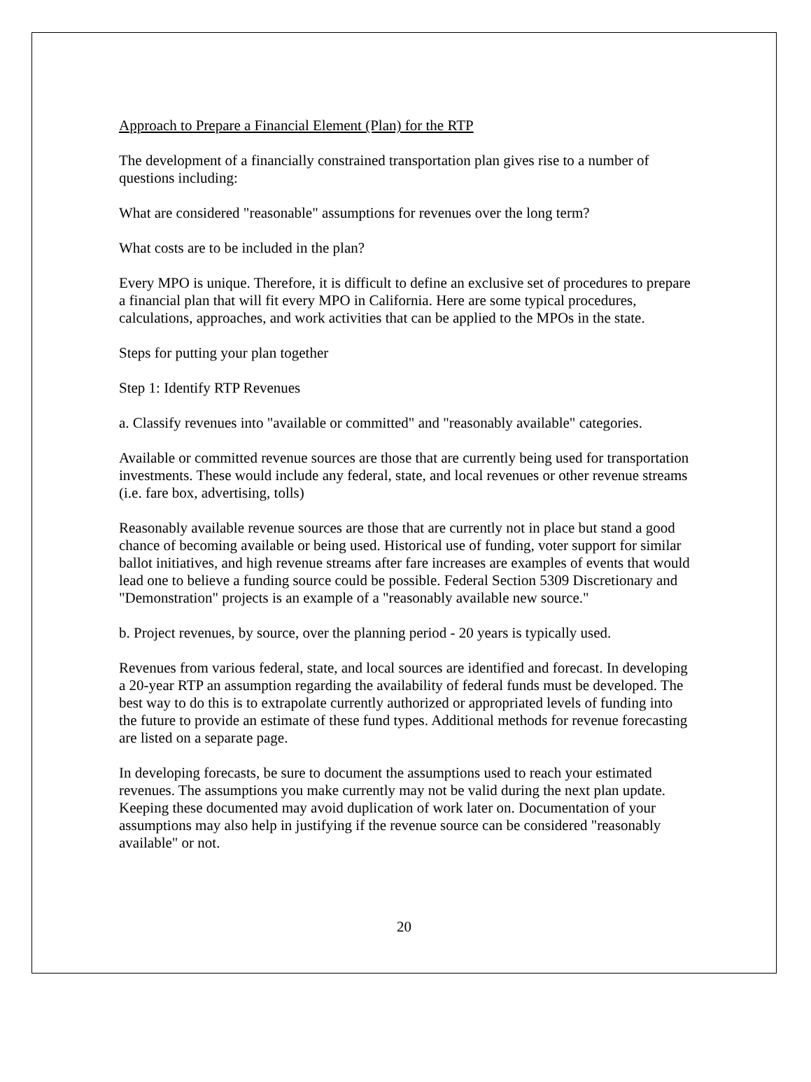Approach to Prepare a Financial Element (Plan) for the RTP
The development of a financially constrained transportation plan gives rise to a number of questions including:
What are considered "reasonable" assumptions for revenues over the long term?
What costs are to be included in the plan?
Every MPO is unique. Therefore, it is difficult to define an exclusive set of procedures to prepare a financial plan that will fit every MPO in California. Here are some typical procedures, calculations, approaches, and work activities that can be applied to the MPOs in the state.
Steps for putting your plan together
Step 1: Identify RTP Revenues
a. Classify revenues into "available or committed" and "reasonably available" categories.
Available or committed revenue sources are those that are currently being used for transportation investments. These would include any federal, state, and local revenues or other revenue streams (i.e. fare box, advertising, tolls)
Reasonably available revenue sources are those that are currently not in place but stand a good chance of becoming available or being used. Historical use of funding, voter support for similar ballot initiatives, and high revenue streams after fare increases are examples of events that would lead one to believe a funding source could be possible. Federal Section 5309 Discretionary and "Demonstration" projects is an example of a "reasonably available new source."
b. Project revenues, by source, over the planning period - 20 years is typically used.
Revenues from various federal, state, and local sources are identified and forecast. In developing a 20-year RTP an assumption regarding the availability of federal funds must be developed. The best way to do this is to extrapolate currently authorized or appropriated levels of funding into the future to provide an estimate of these fund types. Additional methods for revenue forecasting are listed on a separate page.
In developing forecasts, be sure to document the assumptions used to reach your estimated revenues. The assumptions you make currently may not be valid during the next plan update. Keeping these documented may avoid duplication of work later on. Documentation of your assumptions may also help in justifying if the revenue source can be considered "reasonably available" or not.
20